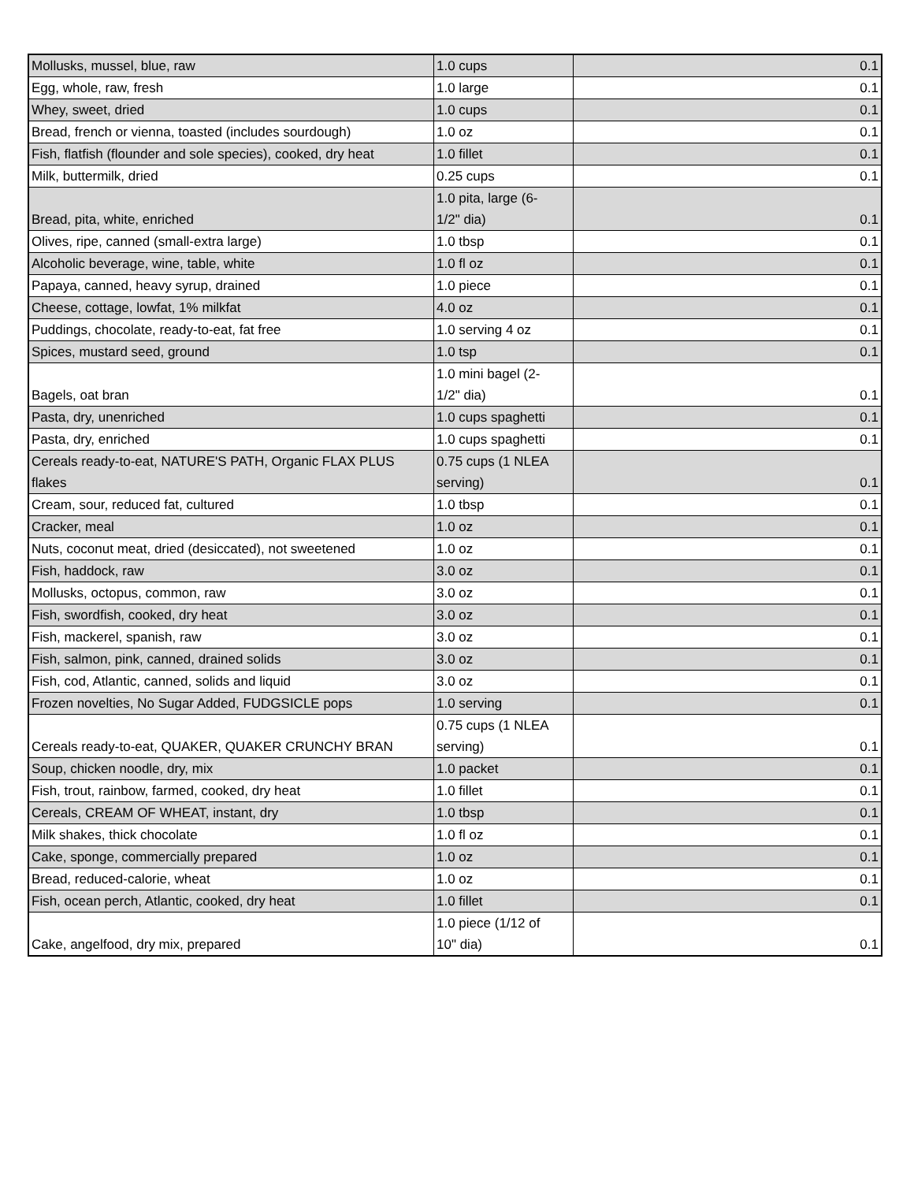| Mollusks, mussel, blue, raw | 1.0 cups | 0.1 |
| Egg, whole, raw, fresh | 1.0 large | 0.1 |
| Whey, sweet, dried | 1.0 cups | 0.1 |
| Bread, french or vienna, toasted (includes sourdough) | 1.0 oz | 0.1 |
| Fish, flatfish (flounder and sole species), cooked, dry heat | 1.0 fillet | 0.1 |
| Milk, buttermilk, dried | 0.25 cups | 0.1 |
| Bread, pita, white, enriched | 1.0 pita, large (6- 1/2" dia) | 0.1 |
| Olives, ripe, canned (small-extra large) | 1.0 tbsp | 0.1 |
| Alcoholic beverage, wine, table, white | 1.0 fl oz | 0.1 |
| Papaya, canned, heavy syrup, drained | 1.0 piece | 0.1 |
| Cheese, cottage, lowfat, 1% milkfat | 4.0 oz | 0.1 |
| Puddings, chocolate, ready-to-eat, fat free | 1.0 serving 4 oz | 0.1 |
| Spices, mustard seed, ground | 1.0 tsp | 0.1 |
| Bagels, oat bran | 1.0 mini bagel (2- 1/2" dia) | 0.1 |
| Pasta, dry, unenriched | 1.0 cups spaghetti | 0.1 |
| Pasta, dry, enriched | 1.0 cups spaghetti | 0.1 |
| Cereals ready-to-eat, NATURE'S PATH, Organic FLAX PLUS flakes | 0.75 cups (1 NLEA serving) | 0.1 |
| Cream, sour, reduced fat, cultured | 1.0 tbsp | 0.1 |
| Cracker, meal | 1.0 oz | 0.1 |
| Nuts, coconut meat, dried (desiccated), not sweetened | 1.0 oz | 0.1 |
| Fish, haddock, raw | 3.0 oz | 0.1 |
| Mollusks, octopus, common, raw | 3.0 oz | 0.1 |
| Fish, swordfish, cooked, dry heat | 3.0 oz | 0.1 |
| Fish, mackerel, spanish, raw | 3.0 oz | 0.1 |
| Fish, salmon, pink, canned, drained solids | 3.0 oz | 0.1 |
| Fish, cod, Atlantic, canned, solids and liquid | 3.0 oz | 0.1 |
| Frozen novelties, No Sugar Added, FUDGSICLE pops | 1.0 serving | 0.1 |
| Cereals ready-to-eat, QUAKER, QUAKER CRUNCHY BRAN | 0.75 cups (1 NLEA serving) | 0.1 |
| Soup, chicken noodle, dry, mix | 1.0 packet | 0.1 |
| Fish, trout, rainbow, farmed, cooked, dry heat | 1.0 fillet | 0.1 |
| Cereals, CREAM OF WHEAT, instant, dry | 1.0 tbsp | 0.1 |
| Milk shakes, thick chocolate | 1.0 fl oz | 0.1 |
| Cake, sponge, commercially prepared | 1.0 oz | 0.1 |
| Bread, reduced-calorie, wheat | 1.0 oz | 0.1 |
| Fish, ocean perch, Atlantic, cooked, dry heat | 1.0 fillet | 0.1 |
| Cake, angelfood, dry mix, prepared | 1.0 piece (1/12 of 10" dia) | 0.1 |